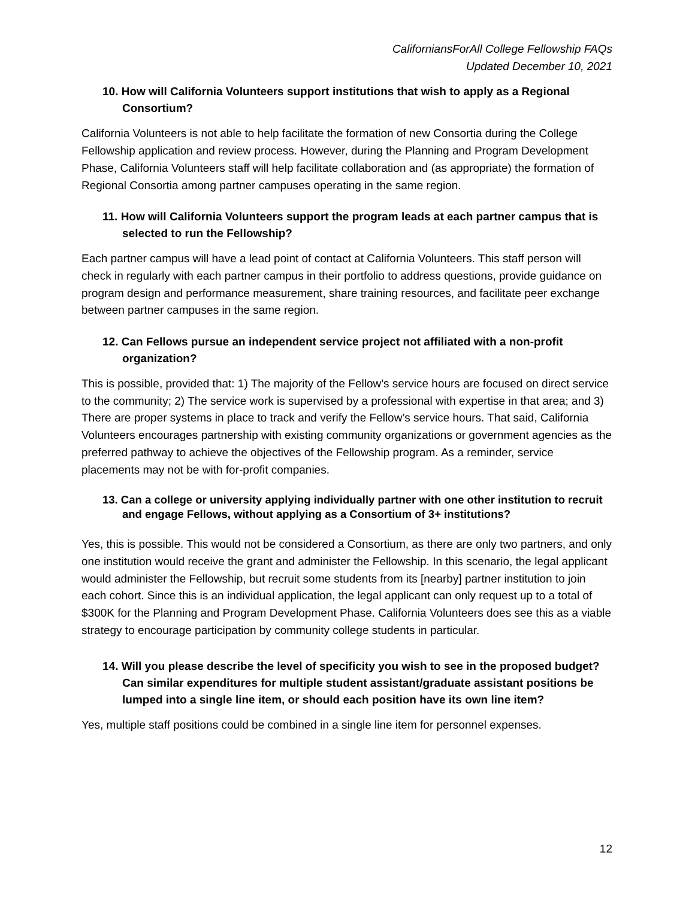CaliforniansForAll College Fellowship FAQs
Updated December 10, 2021
10. How will California Volunteers support institutions that wish to apply as a Regional Consortium?
California Volunteers is not able to help facilitate the formation of new Consortia during the College Fellowship application and review process. However, during the Planning and Program Development Phase, California Volunteers staff will help facilitate collaboration and (as appropriate) the formation of Regional Consortia among partner campuses operating in the same region.
11. How will California Volunteers support the program leads at each partner campus that is selected to run the Fellowship?
Each partner campus will have a lead point of contact at California Volunteers. This staff person will check in regularly with each partner campus in their portfolio to address questions, provide guidance on program design and performance measurement, share training resources, and facilitate peer exchange between partner campuses in the same region.
12. Can Fellows pursue an independent service project not affiliated with a non-profit organization?
This is possible, provided that: 1) The majority of the Fellow’s service hours are focused on direct service to the community; 2) The service work is supervised by a professional with expertise in that area; and 3) There are proper systems in place to track and verify the Fellow’s service hours. That said, California Volunteers encourages partnership with existing community organizations or government agencies as the preferred pathway to achieve the objectives of the Fellowship program. As a reminder, service placements may not be with for-profit companies.
13. Can a college or university applying individually partner with one other institution to recruit and engage Fellows, without applying as a Consortium of 3+ institutions?
Yes, this is possible. This would not be considered a Consortium, as there are only two partners, and only one institution would receive the grant and administer the Fellowship. In this scenario, the legal applicant would administer the Fellowship, but recruit some students from its [nearby] partner institution to join each cohort. Since this is an individual application, the legal applicant can only request up to a total of $300K for the Planning and Program Development Phase. California Volunteers does see this as a viable strategy to encourage participation by community college students in particular.
14. Will you please describe the level of specificity you wish to see in the proposed budget? Can similar expenditures for multiple student assistant/graduate assistant positions be lumped into a single line item, or should each position have its own line item?
Yes, multiple staff positions could be combined in a single line item for personnel expenses.
12